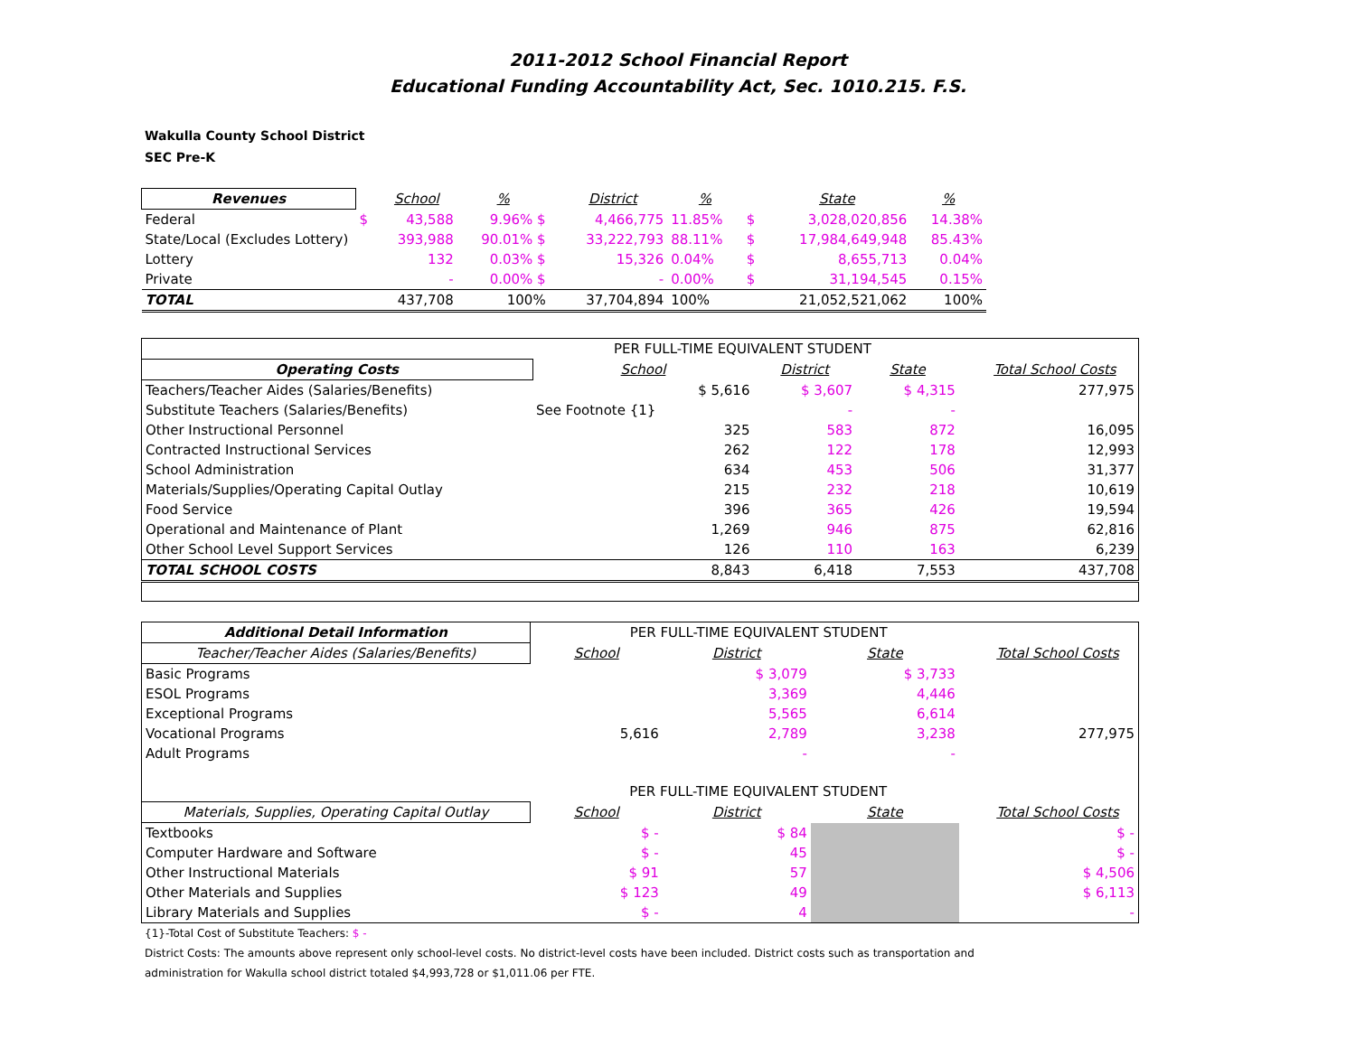2011-2012 School Financial Report
Educational Funding Accountability Act, Sec. 1010.215. F.S.
Wakulla County School District
SEC Pre-K
| Revenues | | School | % | | District | % | | State | % |
| --- | --- | --- | --- | --- | --- | --- | --- | --- | --- |
| Federal | $ | 43,588 | 9.96% $ | | 4,466,775 | 11.85% | $ | 3,028,020,856 | 14.38% |
| State/Local (Excludes Lottery) | | 393,988 | 90.01% $ | | 33,222,793 | 88.11% | $ | 17,984,649,948 | 85.43% |
| Lottery | | 132 | 0.03% $ | | 15,326 | 0.04% | $ | 8,655,713 | 0.04% |
| Private | | - | 0.00% $ | | - | 0.00% | $ | 31,194,545 | 0.15% |
| TOTAL | | 437,708 | 100% | | 37,704,894 | 100% | | 21,052,521,062 | 100% |
| | PER FULL-TIME EQUIVALENT STUDENT | | | | |
| Operating Costs | School | District | State | | Total School Costs |
| Teachers/Teacher Aides (Salaries/Benefits) | $ 5,616 | $ 3,607 | $ 4,315 | | 277,975 |
| Substitute Teachers (Salaries/Benefits) | See Footnote {1} | - | - | | |
| Other Instructional Personnel | 325 | 583 | 872 | | 16,095 |
| Contracted Instructional Services | 262 | 122 | 178 | | 12,993 |
| School Administration | 634 | 453 | 506 | | 31,377 |
| Materials/Supplies/Operating Capital Outlay | 215 | 232 | 218 | | 10,619 |
| Food Service | 396 | 365 | 426 | | 19,594 |
| Operational and Maintenance of Plant | 1,269 | 946 | 875 | | 62,816 |
| Other School Level Support Services | 126 | 110 | 163 | | 6,239 |
| TOTAL SCHOOL COSTS | 8,843 | 6,418 | 7,553 | | 437,708 |
| Additional Detail Information | PER FULL-TIME EQUIVALENT STUDENT | | | | |
| Teacher/Teacher Aides (Salaries/Benefits) | School | District | State | | Total School Costs |
| Basic Programs | | $ 3,079 | $ 3,733 | | |
| ESOL Programs | | 3,369 | 4,446 | | |
| Exceptional Programs | | 5,565 | 6,614 | | |
| Vocational Programs | 5,616 | 2,789 | 3,238 | | 277,975 |
| Adult Programs | | - | - | | |
| | PER FULL-TIME EQUIVALENT STUDENT | | | | |
| Materials, Supplies, Operating Capital Outlay | School | District | State | | Total School Costs |
| Textbooks | $ - | $ 84 | | | $ - |
| Computer Hardware and Software | $ - | 45 | | | $ - |
| Other Instructional Materials | $ 91 | 57 | | | $ 4,506 |
| Other Materials and Supplies | $ 123 | 49 | | | $ 6,113 |
| Library Materials and Supplies | $ - | 4 | | | - |
{1}-Total Cost of Substitute Teachers: $ -
District Costs: The amounts above represent only school-level costs. No district-level costs have been included. District costs such as transportation and
administration for Wakulla school district totaled $4,993,728 or $1,011.06 per FTE.